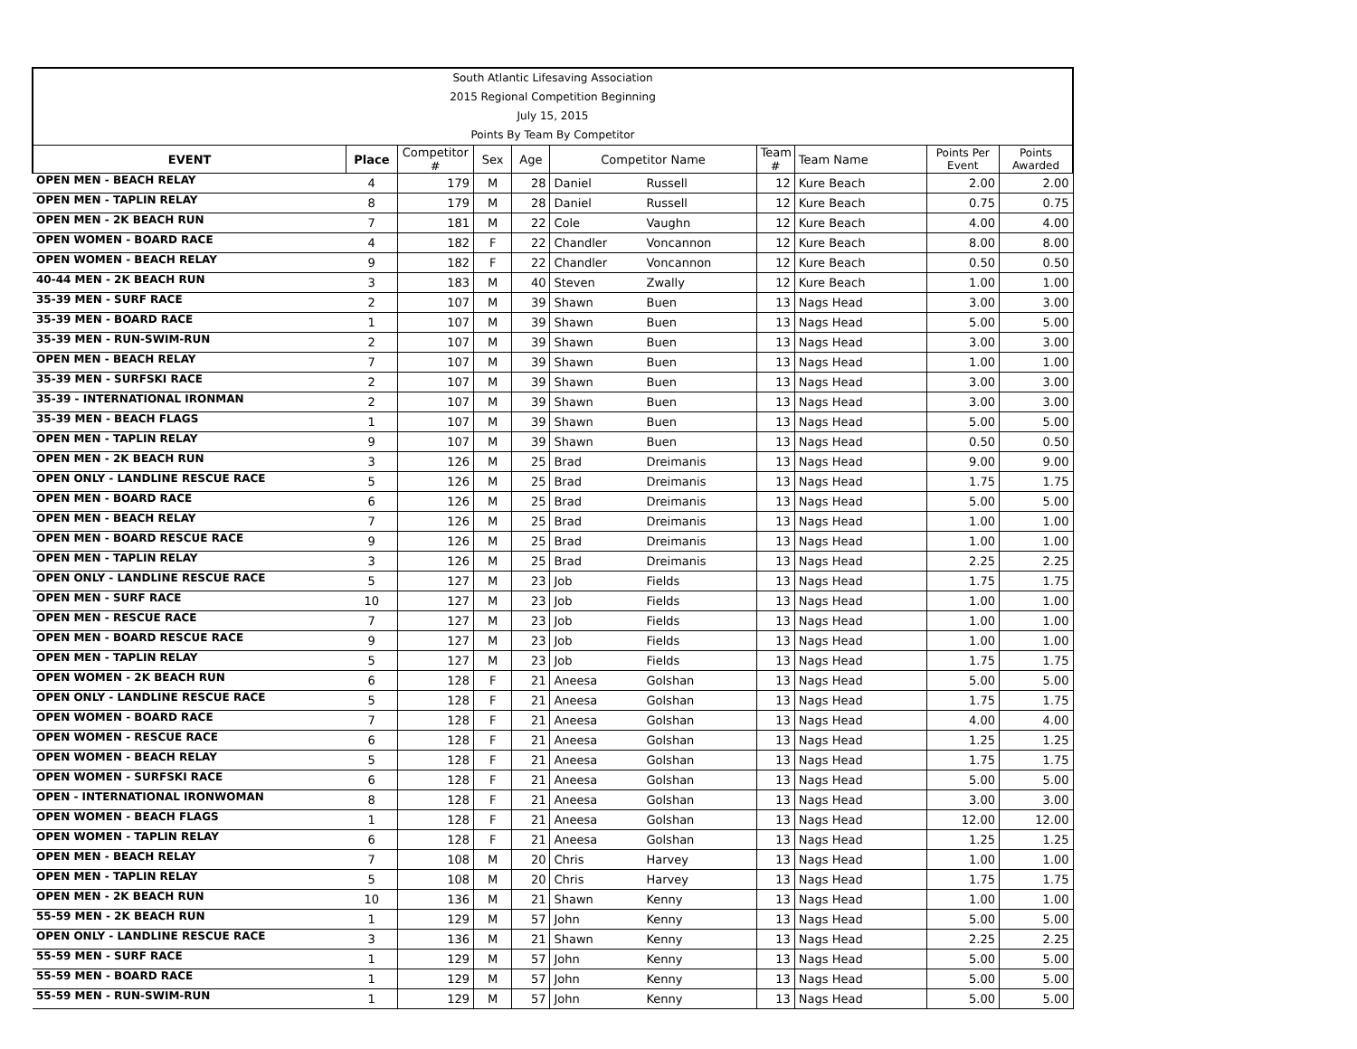South Atlantic Lifesaving Association
2015 Regional Competition Beginning
July 15, 2015
Points By Team By Competitor
| EVENT | Place | Competitor # | Sex | Age | Competitor Name | | Team # | Team Name | Points Per Event | Points Awarded |
| --- | --- | --- | --- | --- | --- | --- | --- | --- | --- | --- |
| OPEN MEN - BEACH RELAY | 4 | 179 | M | 28 | Daniel | Russell | 12 | Kure Beach | 2.00 | 2.00 |
| OPEN MEN - TAPLIN RELAY | 8 | 179 | M | 28 | Daniel | Russell | 12 | Kure Beach | 0.75 | 0.75 |
| OPEN MEN - 2K BEACH RUN | 7 | 181 | M | 22 | Cole | Vaughn | 12 | Kure Beach | 4.00 | 4.00 |
| OPEN WOMEN - BOARD RACE | 4 | 182 | F | 22 | Chandler | Voncannon | 12 | Kure Beach | 8.00 | 8.00 |
| OPEN WOMEN - BEACH RELAY | 9 | 182 | F | 22 | Chandler | Voncannon | 12 | Kure Beach | 0.50 | 0.50 |
| 40-44 MEN - 2K BEACH RUN | 3 | 183 | M | 40 | Steven | Zwally | 12 | Kure Beach | 1.00 | 1.00 |
| 35-39 MEN - SURF RACE | 2 | 107 | M | 39 | Shawn | Buen | 13 | Nags Head | 3.00 | 3.00 |
| 35-39 MEN - BOARD RACE | 1 | 107 | M | 39 | Shawn | Buen | 13 | Nags Head | 5.00 | 5.00 |
| 35-39 MEN - RUN-SWIM-RUN | 2 | 107 | M | 39 | Shawn | Buen | 13 | Nags Head | 3.00 | 3.00 |
| OPEN MEN - BEACH RELAY | 7 | 107 | M | 39 | Shawn | Buen | 13 | Nags Head | 1.00 | 1.00 |
| 35-39 MEN - SURFSKI RACE | 2 | 107 | M | 39 | Shawn | Buen | 13 | Nags Head | 3.00 | 3.00 |
| 35-39 - INTERNATIONAL IRONMAN | 2 | 107 | M | 39 | Shawn | Buen | 13 | Nags Head | 3.00 | 3.00 |
| 35-39 MEN - BEACH FLAGS | 1 | 107 | M | 39 | Shawn | Buen | 13 | Nags Head | 5.00 | 5.00 |
| OPEN MEN - TAPLIN RELAY | 9 | 107 | M | 39 | Shawn | Buen | 13 | Nags Head | 0.50 | 0.50 |
| OPEN MEN - 2K BEACH RUN | 3 | 126 | M | 25 | Brad | Dreimanis | 13 | Nags Head | 9.00 | 9.00 |
| OPEN ONLY - LANDLINE RESCUE RACE | 5 | 126 | M | 25 | Brad | Dreimanis | 13 | Nags Head | 1.75 | 1.75 |
| OPEN MEN - BOARD RACE | 6 | 126 | M | 25 | Brad | Dreimanis | 13 | Nags Head | 5.00 | 5.00 |
| OPEN MEN - BEACH RELAY | 7 | 126 | M | 25 | Brad | Dreimanis | 13 | Nags Head | 1.00 | 1.00 |
| OPEN MEN - BOARD RESCUE RACE | 9 | 126 | M | 25 | Brad | Dreimanis | 13 | Nags Head | 1.00 | 1.00 |
| OPEN MEN - TAPLIN RELAY | 3 | 126 | M | 25 | Brad | Dreimanis | 13 | Nags Head | 2.25 | 2.25 |
| OPEN ONLY - LANDLINE RESCUE RACE | 5 | 127 | M | 23 | Job | Fields | 13 | Nags Head | 1.75 | 1.75 |
| OPEN MEN - SURF RACE | 10 | 127 | M | 23 | Job | Fields | 13 | Nags Head | 1.00 | 1.00 |
| OPEN MEN - RESCUE RACE | 7 | 127 | M | 23 | Job | Fields | 13 | Nags Head | 1.00 | 1.00 |
| OPEN MEN - BOARD RESCUE RACE | 9 | 127 | M | 23 | Job | Fields | 13 | Nags Head | 1.00 | 1.00 |
| OPEN MEN - TAPLIN RELAY | 5 | 127 | M | 23 | Job | Fields | 13 | Nags Head | 1.75 | 1.75 |
| OPEN WOMEN - 2K BEACH RUN | 6 | 128 | F | 21 | Aneesa | Golshan | 13 | Nags Head | 5.00 | 5.00 |
| OPEN ONLY - LANDLINE RESCUE RACE | 5 | 128 | F | 21 | Aneesa | Golshan | 13 | Nags Head | 1.75 | 1.75 |
| OPEN WOMEN - BOARD RACE | 7 | 128 | F | 21 | Aneesa | Golshan | 13 | Nags Head | 4.00 | 4.00 |
| OPEN WOMEN - RESCUE RACE | 6 | 128 | F | 21 | Aneesa | Golshan | 13 | Nags Head | 1.25 | 1.25 |
| OPEN WOMEN - BEACH RELAY | 5 | 128 | F | 21 | Aneesa | Golshan | 13 | Nags Head | 1.75 | 1.75 |
| OPEN WOMEN - SURFSKI RACE | 6 | 128 | F | 21 | Aneesa | Golshan | 13 | Nags Head | 5.00 | 5.00 |
| OPEN - INTERNATIONAL IRONWOMAN | 8 | 128 | F | 21 | Aneesa | Golshan | 13 | Nags Head | 3.00 | 3.00 |
| OPEN WOMEN - BEACH FLAGS | 1 | 128 | F | 21 | Aneesa | Golshan | 13 | Nags Head | 12.00 | 12.00 |
| OPEN WOMEN - TAPLIN RELAY | 6 | 128 | F | 21 | Aneesa | Golshan | 13 | Nags Head | 1.25 | 1.25 |
| OPEN MEN - BEACH RELAY | 7 | 108 | M | 20 | Chris | Harvey | 13 | Nags Head | 1.00 | 1.00 |
| OPEN MEN - TAPLIN RELAY | 5 | 108 | M | 20 | Chris | Harvey | 13 | Nags Head | 1.75 | 1.75 |
| OPEN MEN - 2K BEACH RUN | 10 | 136 | M | 21 | Shawn | Kenny | 13 | Nags Head | 1.00 | 1.00 |
| 55-59 MEN - 2K BEACH RUN | 1 | 129 | M | 57 | John | Kenny | 13 | Nags Head | 5.00 | 5.00 |
| OPEN ONLY - LANDLINE RESCUE RACE | 3 | 136 | M | 21 | Shawn | Kenny | 13 | Nags Head | 2.25 | 2.25 |
| 55-59 MEN - SURF RACE | 1 | 129 | M | 57 | John | Kenny | 13 | Nags Head | 5.00 | 5.00 |
| 55-59 MEN - BOARD RACE | 1 | 129 | M | 57 | John | Kenny | 13 | Nags Head | 5.00 | 5.00 |
| 55-59 MEN - RUN-SWIM-RUN | 1 | 129 | M | 57 | John | Kenny | 13 | Nags Head | 5.00 | 5.00 |